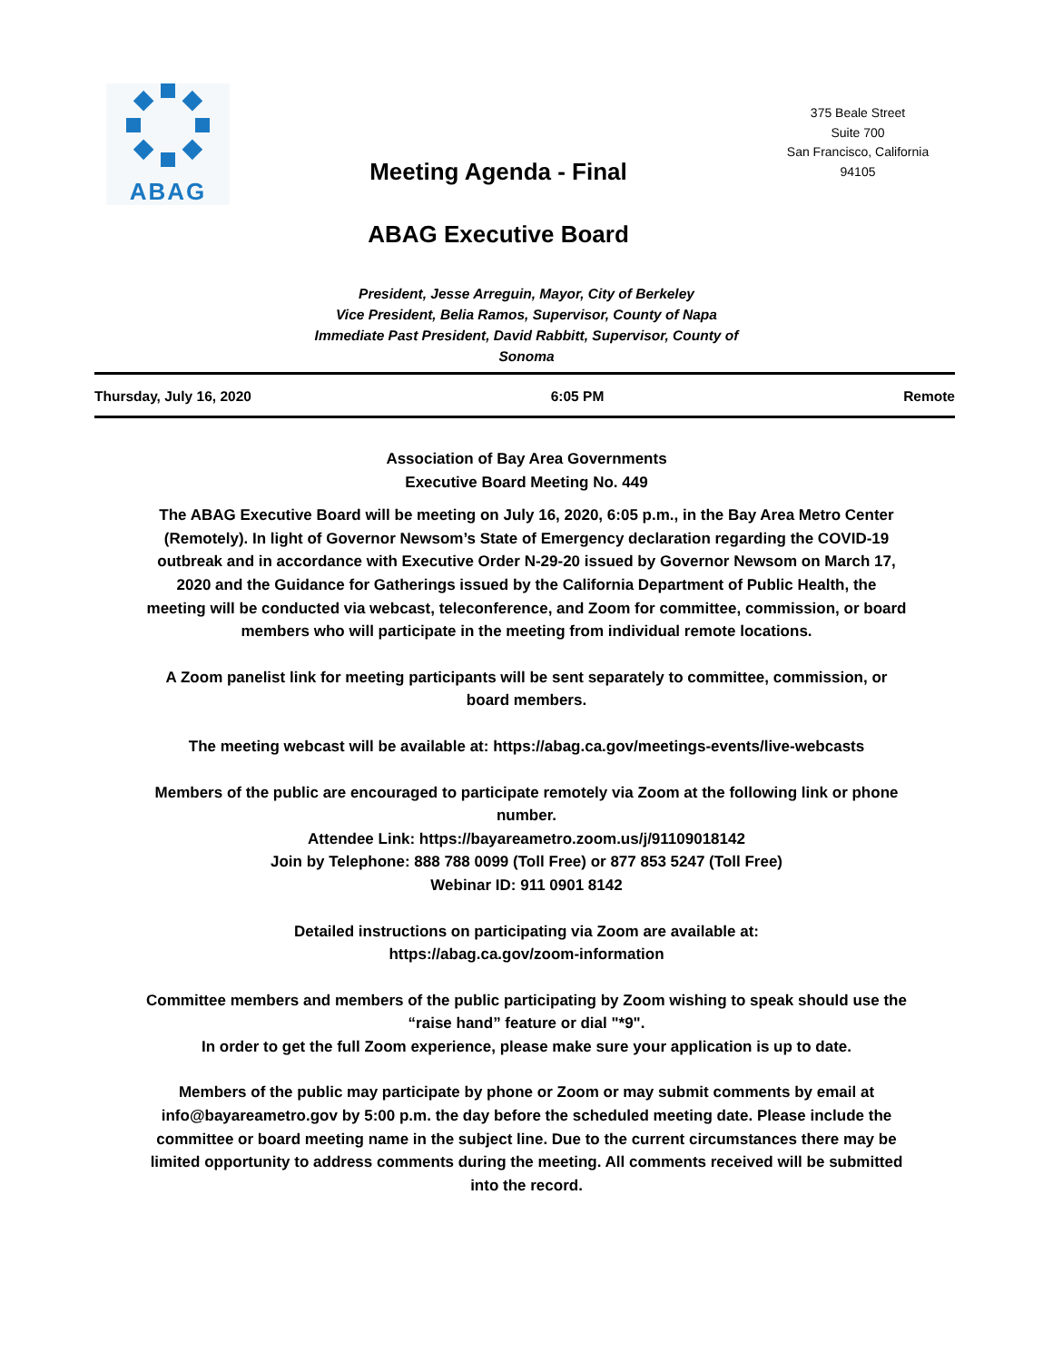ABAG
Meeting Agenda - Final
ABAG Executive Board
375 Beale Street
Suite 700
San Francisco, California
94105
President, Jesse Arreguin, Mayor, City of Berkeley
Vice President, Belia Ramos, Supervisor, County of Napa
Immediate Past President, David Rabbitt, Supervisor, County of Sonoma
Thursday, July 16, 2020 6:05 PM Remote
Association of Bay Area Governments
Executive Board Meeting No. 449
The ABAG Executive Board will be meeting on July 16, 2020, 6:05 p.m., in the Bay Area Metro Center (Remotely). In light of Governor Newsom’s State of Emergency declaration regarding the COVID-19 outbreak and in accordance with Executive Order N-29-20 issued by Governor Newsom on March 17, 2020 and the Guidance for Gatherings issued by the California Department of Public Health, the meeting will be conducted via webcast, teleconference, and Zoom for committee, commission, or board members who will participate in the meeting from individual remote locations.
A Zoom panelist link for meeting participants will be sent separately to committee, commission, or board members.
The meeting webcast will be available at: https://abag.ca.gov/meetings-events/live-webcasts
Members of the public are encouraged to participate remotely via Zoom at the following link or phone number.
Attendee Link: https://bayareametro.zoom.us/j/91109018142
Join by Telephone: 888 788 0099 (Toll Free) or 877 853 5247 (Toll Free)
Webinar ID: 911 0901 8142
Detailed instructions on participating via Zoom are available at:
https://abag.ca.gov/zoom-information
Committee members and members of the public participating by Zoom wishing to speak should use the “raise hand” feature or dial "*9".
In order to get the full Zoom experience, please make sure your application is up to date.
Members of the public may participate by phone or Zoom or may submit comments by email at info@bayareametro.gov by 5:00 p.m. the day before the scheduled meeting date. Please include the committee or board meeting name in the subject line. Due to the current circumstances there may be limited opportunity to address comments during the meeting. All comments received will be submitted into the record.